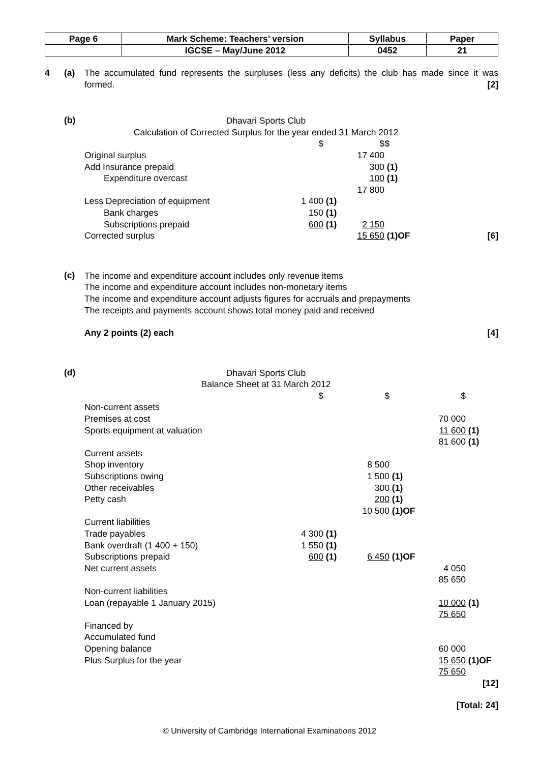| Page 6 | Mark Scheme: Teachers’ version | Syllabus | Paper |
| | IGCSE – May/June 2012 | 0452 | 21 |
4 (a) The accumulated fund represents the surpluses (less any deficits) the club has made since it was formed. [2]
(b)
Dhavari Sports Club
Calculation of Corrected Surplus for the year ended 31 March 2012
| | | | $ | | |
| | $ | | $ | | |
| Original surplus | | | 17 400 | | |
| Add Insurance prepaid | | | 300 | (1) | |
| Expenditure overcast | | | 100 | (1) | |
| | | | 17 800 | | |
| Less Depreciation of equipment | 1 400 | (1) | | | |
| Bank charges | 150 | (1) | | | |
| Subscriptions prepaid | 600 | (1) | 2 150 | | |
| Corrected surplus | | | 15 650 | (1)OF | [6] |
(c)
The income and expenditure account includes only revenue items
The income and expenditure account includes non-monetary items
The income and expenditure account adjusts figures for accruals and prepayments
The receipts and payments account shows total money paid and received
Any 2 points (2) each [4]
(d)
Dhavari Sports Club
Balance Sheet at 31 March 2012
| | $ | | $ | | $ | |
| Non-current assets | | | | | | |
| Premises at cost | | | | | 70 000 | |
| Sports equipment at valuation | | | | | 11 600 | (1) |
| | | | | | 81 600 | (1) |
| Current assets | | | | | | |
| Shop inventory | | | 8 500 | | | |
| Subscriptions owing | | | 1 500 | (1) | | |
| Other receivables | | | 300 | (1) | | |
| Petty cash | | | 200 | (1) | | |
| | | | 10 500 | (1)OF | | |
| Current liabilities | | | | | | |
| Trade payables | 4 300 | (1) | | | | |
| Bank overdraft (1 400 + 150) | 1 550 | (1) | | | | |
| Subscriptions prepaid | 600 | (1) | 6 450 | (1)OF | | |
| Net current assets | | | | | 4 050 | |
| | | | | | 85 650 | |
| Non-current liabilities | | | | | | |
| Loan (repayable 1 January 2015) | | | | | 10 000 | (1) |
| | | | | | 75 650 | |
| Financed by | | | | | | |
| Accumulated fund | | | | | | |
| Opening balance | | | | | 60 000 | |
| Plus Surplus for the year | | | | | 15 650 | (1)OF |
| | | | | | 75 650 | |
| | | | | | | [12] |
[Total: 24]
© University of Cambridge International Examinations 2012